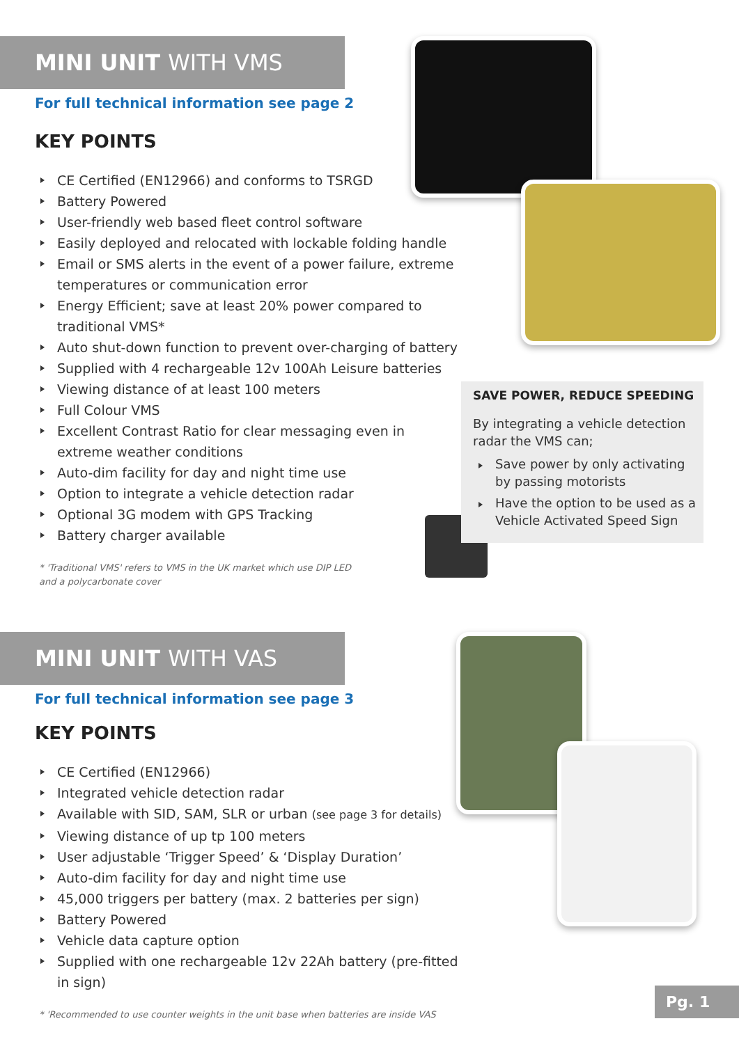MINI UNIT WITH VMS
For full technical information see page 2
KEY POINTS
CE Certified (EN12966) and conforms to TSRGD
Battery Powered
User-friendly web based fleet control software
Easily deployed and relocated with lockable folding handle
Email or SMS alerts in the event of a power failure, extreme temperatures or communication error
Energy Efficient; save at least 20% power compared to traditional VMS*
Auto shut-down function to prevent over-charging of battery
Supplied with 4 rechargeable 12v 100Ah Leisure batteries
Viewing distance of at least 100 meters
Full Colour VMS
Excellent Contrast Ratio for clear messaging even in extreme weather conditions
Auto-dim facility for day and night time use
Option to integrate a vehicle detection radar
Optional 3G modem with GPS Tracking
Battery charger available
* 'Traditional VMS' refers to VMS in the UK market which use DIP LED
and a polycarbonate cover
SAVE POWER, REDUCE SPEEDING
By integrating a vehicle detection radar the VMS can;
Save power by only activating by passing motorists
Have the option to be used as a Vehicle Activated Speed Sign
MINI UNIT WITH VAS
For full technical information see page 3
KEY POINTS
CE Certified (EN12966)
Integrated vehicle detection radar
Available with SID, SAM, SLR or urban (see page 3 for details)
Viewing distance of up tp 100 meters
User adjustable ‘Trigger Speed’ & ‘Display Duration’
Auto-dim facility for day and night time use
45,000 triggers per battery (max. 2 batteries per sign)
Battery Powered
Vehicle data capture option
Supplied with one rechargeable 12v 22Ah battery (pre-fitted in sign)
* 'Recommended to use counter weights in the unit base when batteries are inside VAS
Pg. 1